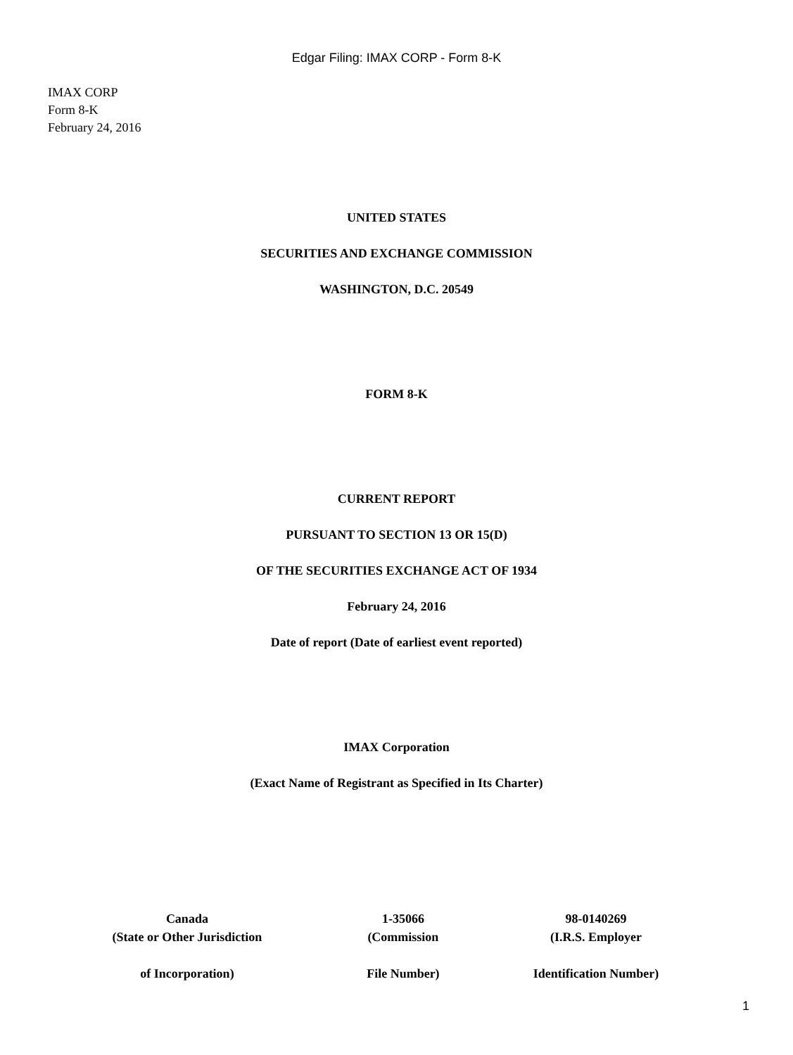Edgar Filing: IMAX CORP - Form 8-K
IMAX CORP
Form 8-K
February 24, 2016
UNITED STATES
SECURITIES AND EXCHANGE COMMISSION
WASHINGTON, D.C. 20549
FORM 8-K
CURRENT REPORT
PURSUANT TO SECTION 13 OR 15(D)
OF THE SECURITIES EXCHANGE ACT OF 1934
February 24, 2016
Date of report (Date of earliest event reported)
IMAX Corporation
(Exact Name of Registrant as Specified in Its Charter)
| Canada (State or Other Jurisdiction of Incorporation) | 1-35066 (Commission File Number) | 98-0140269 (I.R.S. Employer Identification Number) |
1